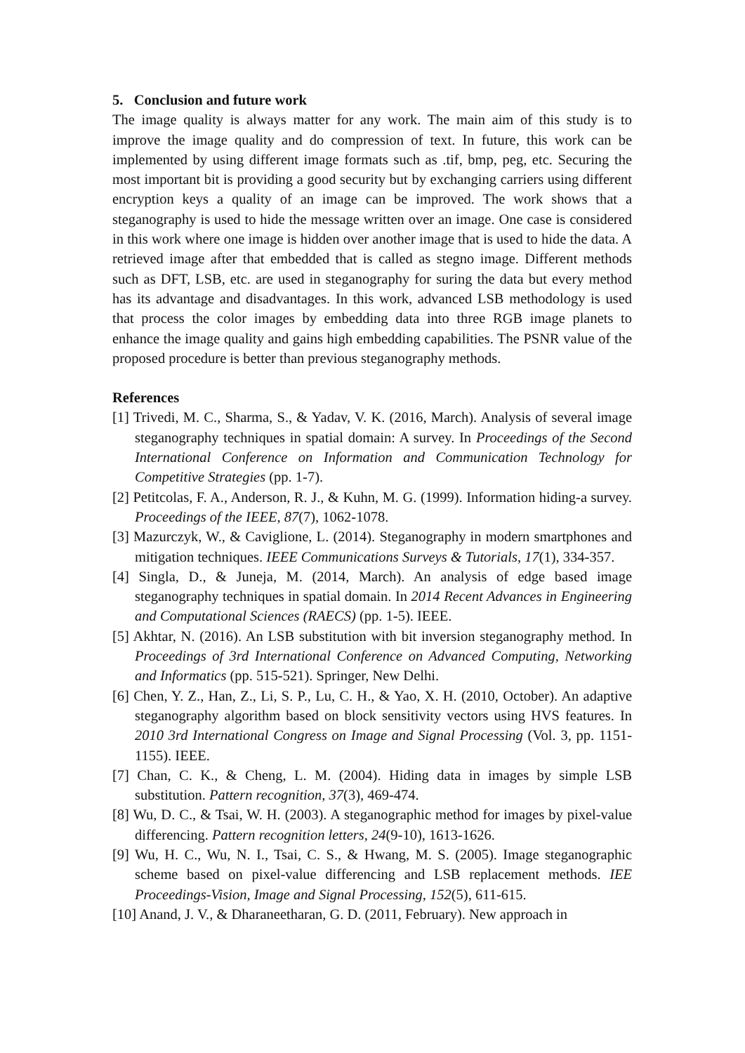5. Conclusion and future work
The image quality is always matter for any work. The main aim of this study is to improve the image quality and do compression of text. In future, this work can be implemented by using different image formats such as .tif, bmp, peg, etc. Securing the most important bit is providing a good security but by exchanging carriers using different encryption keys a quality of an image can be improved. The work shows that a steganography is used to hide the message written over an image. One case is considered in this work where one image is hidden over another image that is used to hide the data. A retrieved image after that embedded that is called as stegno image. Different methods such as DFT, LSB, etc. are used in steganography for suring the data but every method has its advantage and disadvantages. In this work, advanced LSB methodology is used that process the color images by embedding data into three RGB image planets to enhance the image quality and gains high embedding capabilities. The PSNR value of the proposed procedure is better than previous steganography methods.
References
[1] Trivedi, M. C., Sharma, S., & Yadav, V. K. (2016, March). Analysis of several image steganography techniques in spatial domain: A survey. In Proceedings of the Second International Conference on Information and Communication Technology for Competitive Strategies (pp. 1-7).
[2] Petitcolas, F. A., Anderson, R. J., & Kuhn, M. G. (1999). Information hiding-a survey. Proceedings of the IEEE, 87(7), 1062-1078.
[3] Mazurczyk, W., & Caviglione, L. (2014). Steganography in modern smartphones and mitigation techniques. IEEE Communications Surveys & Tutorials, 17(1), 334-357.
[4] Singla, D., & Juneja, M. (2014, March). An analysis of edge based image steganography techniques in spatial domain. In 2014 Recent Advances in Engineering and Computational Sciences (RAECS) (pp. 1-5). IEEE.
[5] Akhtar, N. (2016). An LSB substitution with bit inversion steganography method. In Proceedings of 3rd International Conference on Advanced Computing, Networking and Informatics (pp. 515-521). Springer, New Delhi.
[6] Chen, Y. Z., Han, Z., Li, S. P., Lu, C. H., & Yao, X. H. (2010, October). An adaptive steganography algorithm based on block sensitivity vectors using HVS features. In 2010 3rd International Congress on Image and Signal Processing (Vol. 3, pp. 1151-1155). IEEE.
[7] Chan, C. K., & Cheng, L. M. (2004). Hiding data in images by simple LSB substitution. Pattern recognition, 37(3), 469-474.
[8] Wu, D. C., & Tsai, W. H. (2003). A steganographic method for images by pixel-value differencing. Pattern recognition letters, 24(9-10), 1613-1626.
[9] Wu, H. C., Wu, N. I., Tsai, C. S., & Hwang, M. S. (2005). Image steganographic scheme based on pixel-value differencing and LSB replacement methods. IEE Proceedings-Vision, Image and Signal Processing, 152(5), 611-615.
[10] Anand, J. V., & Dharaneetharan, G. D. (2011, February). New approach in